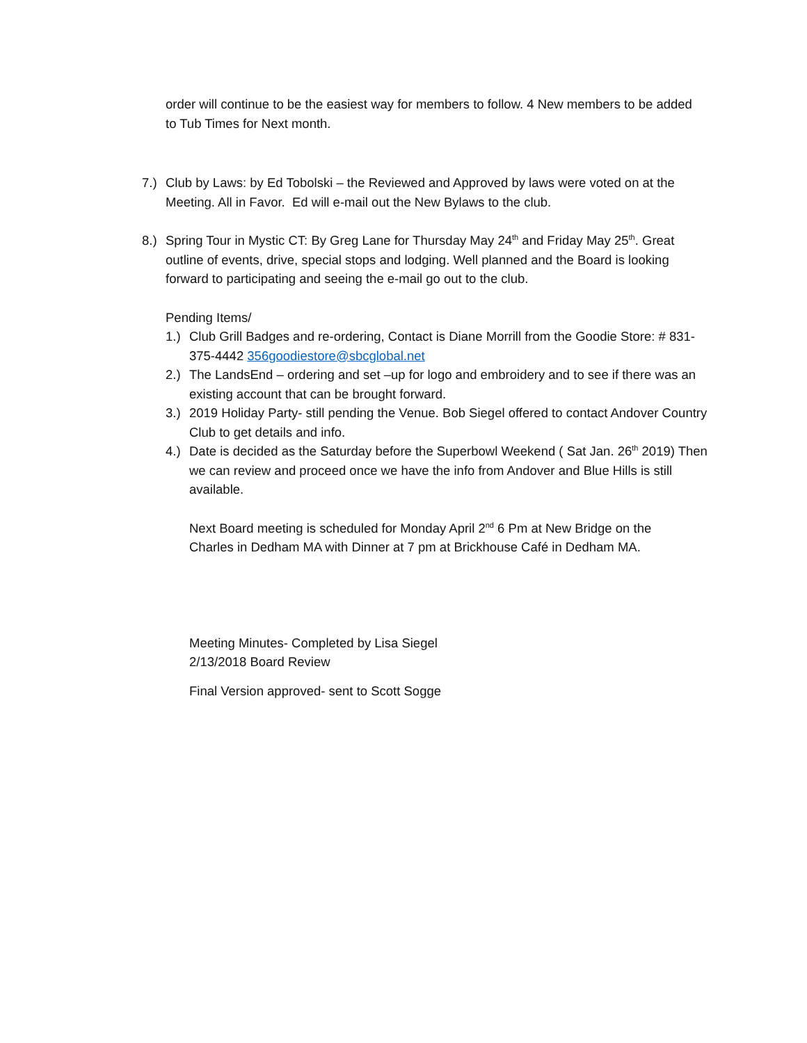order will continue to be the easiest way for members to follow. 4 New members to be added to Tub Times for Next month.
7.) Club by Laws: by Ed Tobolski – the Reviewed and Approved by laws were voted on at the Meeting. All in Favor. Ed will e-mail out the New Bylaws to the club.
8.) Spring Tour in Mystic CT: By Greg Lane for Thursday May 24<sup>th</sup> and Friday May 25<sup>th</sup>. Great outline of events, drive, special stops and lodging. Well planned and the Board is looking forward to participating and seeing the e-mail go out to the club.
Pending Items/
1.) Club Grill Badges and re-ordering, Contact is Diane Morrill from the Goodie Store: # 831-375-4442 356goodiestore@sbcglobal.net
2.) The LandsEnd – ordering and set –up for logo and embroidery and to see if there was an existing account that can be brought forward.
3.) 2019 Holiday Party- still pending the Venue. Bob Siegel offered to contact Andover Country Club to get details and info.
4.) Date is decided as the Saturday before the Superbowl Weekend ( Sat Jan. 26<sup>th</sup> 2019) Then we can review and proceed once we have the info from Andover and Blue Hills is still available.
Next Board meeting is scheduled for Monday April 2<sup>nd</sup> 6 Pm at New Bridge on the Charles in Dedham MA with Dinner at 7 pm at Brickhouse Café in Dedham MA.
Meeting Minutes- Completed by Lisa Siegel
2/13/2018 Board Review
Final Version approved- sent to Scott Sogge